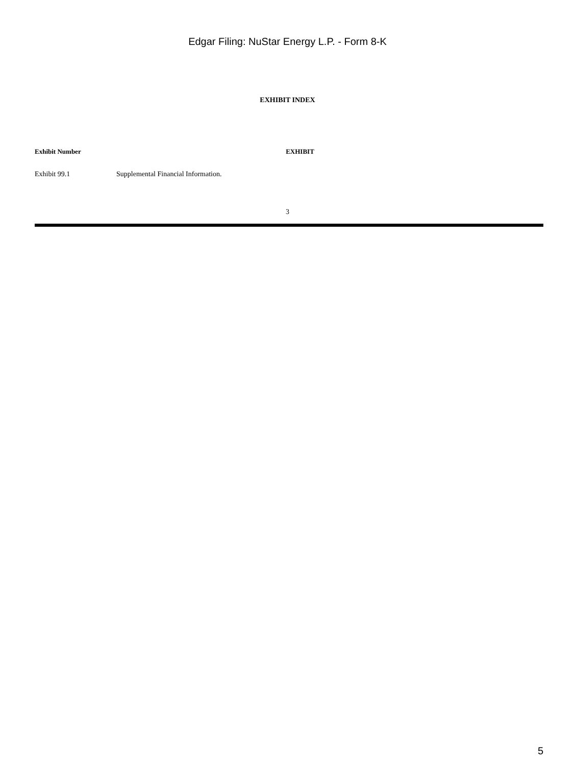Edgar Filing: NuStar Energy L.P. - Form 8-K
EXHIBIT INDEX
| Exhibit Number | EXHIBIT |
| --- | --- |
| Exhibit 99.1 | Supplemental Financial Information. |
3
5